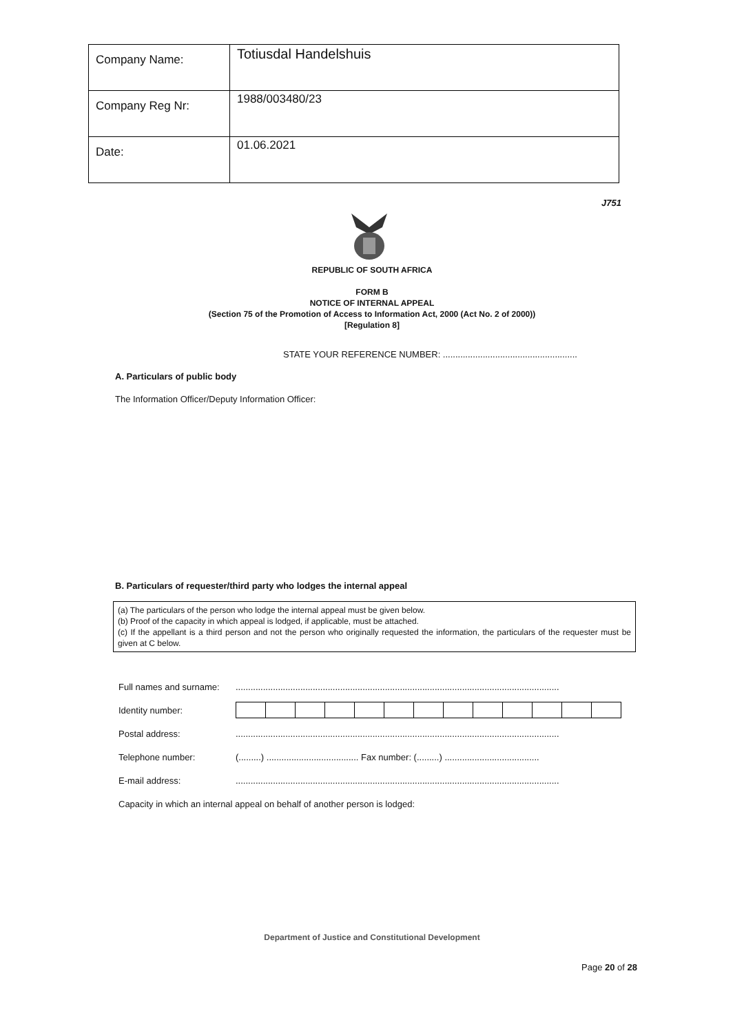| Company Name: | Totiusdal Handelshuis |
| Company Reg Nr: | 1988/003480/23 |
| Date: | 01.06.2021 |
J751
REPUBLIC OF SOUTH AFRICA
FORM B
NOTICE OF INTERNAL APPEAL
(Section 75 of the Promotion of Access to Information Act, 2000 (Act No. 2 of 2000))
[Regulation 8]
STATE YOUR REFERENCE NUMBER: ......................................................
A. Particulars of public body
The Information Officer/Deputy Information Officer:
B. Particulars of requester/third party who lodges the internal appeal
(a) The particulars of the person who lodge the internal appeal must be given below.
(b) Proof of the capacity in which appeal is lodged, if applicable, must be attached.
(c) If the appellant is a third person and not the person who originally requested the information, the particulars of the requester must be given at C below.
| Full names and surname: | .................................................................................................................................. |
| Identity number: | |
| Postal address: | .................................................................................................................................. |
| Telephone number: | (.........) ..................................... Fax number: (.........) ...................................... |
| E-mail address: | .................................................................................................................................. |
| Capacity in which an internal appeal on behalf of another person is lodged: | |
Department of Justice and Constitutional Development
Page 20 of 28